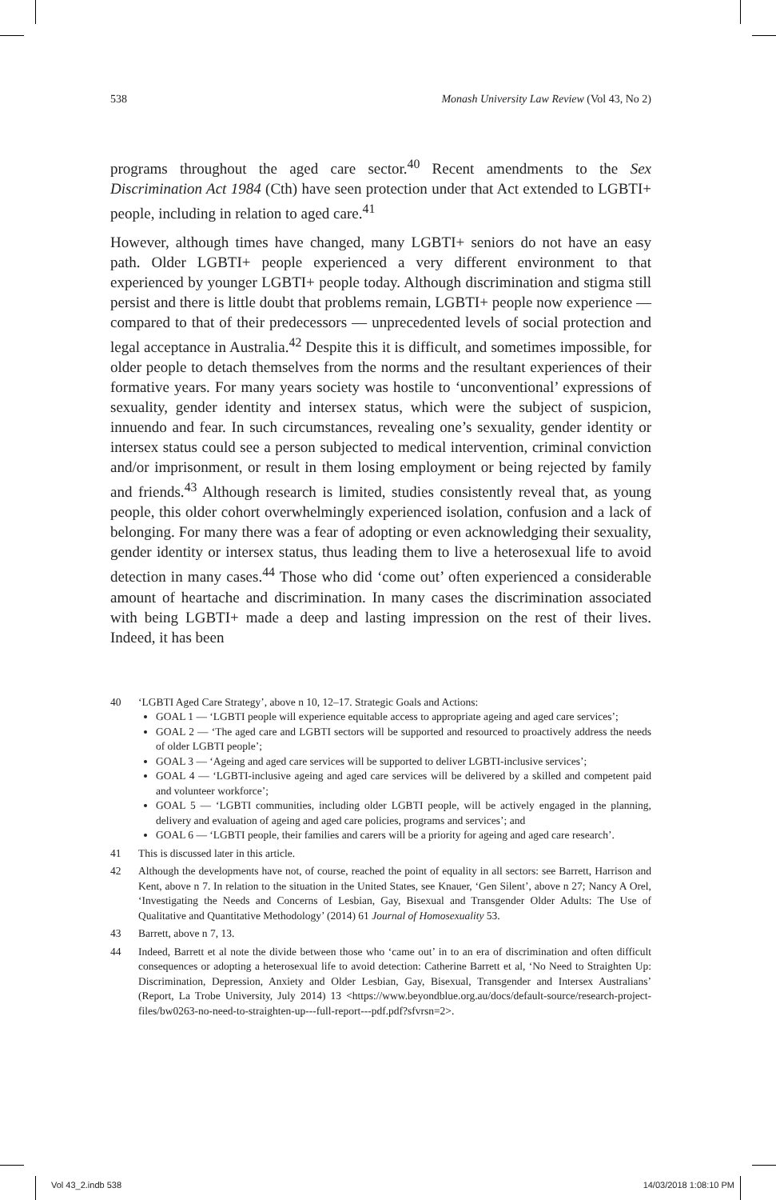538 Monash University Law Review (Vol 43, No 2)
programs throughout the aged care sector.<sup>40</sup> Recent amendments to the Sex Discrimination Act 1984 (Cth) have seen protection under that Act extended to LGBTI+ people, including in relation to aged care.<sup>41</sup>
However, although times have changed, many LGBTI+ seniors do not have an easy path. Older LGBTI+ people experienced a very different environment to that experienced by younger LGBTI+ people today. Although discrimination and stigma still persist and there is little doubt that problems remain, LGBTI+ people now experience — compared to that of their predecessors — unprecedented levels of social protection and legal acceptance in Australia.<sup>42</sup> Despite this it is difficult, and sometimes impossible, for older people to detach themselves from the norms and the resultant experiences of their formative years. For many years society was hostile to ‘unconventional’ expressions of sexuality, gender identity and intersex status, which were the subject of suspicion, innuendo and fear. In such circumstances, revealing one’s sexuality, gender identity or intersex status could see a person subjected to medical intervention, criminal conviction and/or imprisonment, or result in them losing employment or being rejected by family and friends.<sup>43</sup> Although research is limited, studies consistently reveal that, as young people, this older cohort overwhelmingly experienced isolation, confusion and a lack of belonging. For many there was a fear of adopting or even acknowledging their sexuality, gender identity or intersex status, thus leading them to live a heterosexual life to avoid detection in many cases.<sup>44</sup> Those who did ‘come out’ often experienced a considerable amount of heartache and discrimination. In many cases the discrimination associated with being LGBTI+ made a deep and lasting impression on the rest of their lives. Indeed, it has been
40 ‘LGBTI Aged Care Strategy’, above n 10, 12–17. Strategic Goals and Actions:
GOAL 1 — ‘LGBTI people will experience equitable access to appropriate ageing and aged care services’;
GOAL 2 — ‘The aged care and LGBTI sectors will be supported and resourced to proactively address the needs of older LGBTI people’;
GOAL 3 — ‘Ageing and aged care services will be supported to deliver LGBTI-inclusive services’;
GOAL 4 — ‘LGBTI-inclusive ageing and aged care services will be delivered by a skilled and competent paid and volunteer workforce’;
GOAL 5 — ‘LGBTI communities, including older LGBTI people, will be actively engaged in the planning, delivery and evaluation of ageing and aged care policies, programs and services’; and
GOAL 6 — ‘LGBTI people, their families and carers will be a priority for ageing and aged care research’.
41 This is discussed later in this article.
42 Although the developments have not, of course, reached the point of equality in all sectors: see Barrett, Harrison and Kent, above n 7. In relation to the situation in the United States, see Knauer, ‘Gen Silent’, above n 27; Nancy A Orel, ‘Investigating the Needs and Concerns of Lesbian, Gay, Bisexual and Transgender Older Adults: The Use of Qualitative and Quantitative Methodology’ (2014) 61 Journal of Homosexuality 53.
43 Barrett, above n 7, 13.
44 Indeed, Barrett et al note the divide between those who ‘came out’ in to an era of discrimination and often difficult consequences or adopting a heterosexual life to avoid detection: Catherine Barrett et al, ‘No Need to Straighten Up: Discrimination, Depression, Anxiety and Older Lesbian, Gay, Bisexual, Transgender and Intersex Australians’ (Report, La Trobe University, July 2014) 13 <https://www.beyondblue.org.au/docs/default-source/research-project-files/bw0263-no-need-to-straighten-up---full-report---pdf.pdf?sfvrsn=2>.
Vol 43_2.indb 538 14/03/2018 1:08:10 PM